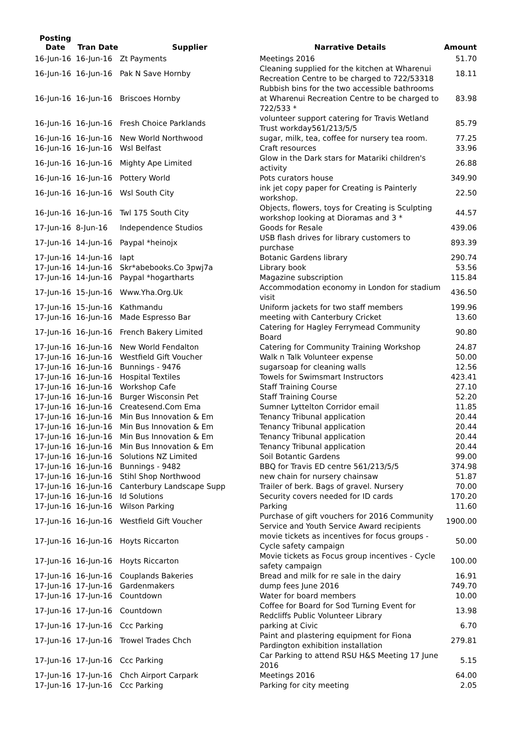| Posting Date | Tran Date | Supplier | Narrative Details | Amount |
| --- | --- | --- | --- | --- |
| 16-Jun-16 | 16-Jun-16 | Zt Payments | Meetings 2016 | 51.70 |
| 16-Jun-16 | 16-Jun-16 | Pak N Save Hornby | Cleaning supplied for the kitchen at Wharenui Recreation Centre to be charged to 722/53318 | 18.11 |
| 16-Jun-16 | 16-Jun-16 | Briscoes Hornby | Rubbish bins for the two accessible bathrooms at Wharenui Recreation Centre to be charged to 722/533 * | 83.98 |
| 16-Jun-16 | 16-Jun-16 | Fresh Choice Parklands | volunteer support catering for Travis Wetland Trust workday561/213/5/5 | 85.79 |
| 16-Jun-16 | 16-Jun-16 | New World Northwood | sugar, milk, tea, coffee for nursery tea room. | 77.25 |
| 16-Jun-16 | 16-Jun-16 | Wsl Belfast | Craft resources | 33.96 |
| 16-Jun-16 | 16-Jun-16 | Mighty Ape Limited | Glow in the Dark stars for Matariki children's activity | 26.88 |
| 16-Jun-16 | 16-Jun-16 | Pottery World | Pots curators house | 349.90 |
| 16-Jun-16 | 16-Jun-16 | Wsl South City | ink jet copy paper for Creating is Painterly workshop. | 22.50 |
| 16-Jun-16 | 16-Jun-16 | Twl 175 South City | Objects, flowers, toys for Creating is Sculpting workshop looking at Dioramas and 3 * | 44.57 |
| 17-Jun-16 | 8-Jun-16 | Independence Studios | Goods for Resale | 439.06 |
| 17-Jun-16 | 14-Jun-16 | Paypal *heinojx | USB flash drives for library customers to purchase | 893.39 |
| 17-Jun-16 | 14-Jun-16 | Iapt | Botanic Gardens library | 290.74 |
| 17-Jun-16 | 14-Jun-16 | Skr*abebooks.Co 3pwj7a | Library book | 53.56 |
| 17-Jun-16 | 14-Jun-16 | Paypal *hogartharts | Magazine subscription | 115.84 |
| 17-Jun-16 | 15-Jun-16 | Www.Yha.Org.Uk | Accommodation economy in London for stadium visit | 436.50 |
| 17-Jun-16 | 15-Jun-16 | Kathmandu | Uniform jackets for two staff members | 199.96 |
| 17-Jun-16 | 16-Jun-16 | Made Espresso Bar | meeting with Canterbury Cricket | 13.60 |
| 17-Jun-16 | 16-Jun-16 | French Bakery Limited | Catering for Hagley Ferrymead Community Board | 90.80 |
| 17-Jun-16 | 16-Jun-16 | New World Fendalton | Catering for Community Training Workshop | 24.87 |
| 17-Jun-16 | 16-Jun-16 | Westfield Gift Voucher | Walk n Talk Volunteer expense | 50.00 |
| 17-Jun-16 | 16-Jun-16 | Bunnings - 9476 | sugarsoap for cleaning walls | 12.56 |
| 17-Jun-16 | 16-Jun-16 | Hospital Textiles | Towels for Swimsmart Instructors | 423.41 |
| 17-Jun-16 | 16-Jun-16 | Workshop Cafe | Staff Training Course | 27.10 |
| 17-Jun-16 | 16-Jun-16 | Burger Wisconsin Pet | Staff Training Course | 52.20 |
| 17-Jun-16 | 16-Jun-16 | Createsend.Com Ema | Sumner Lyttelton Corridor email | 11.85 |
| 17-Jun-16 | 16-Jun-16 | Min Bus Innovation & Em | Tenancy Tribunal application | 20.44 |
| 17-Jun-16 | 16-Jun-16 | Min Bus Innovation & Em | Tenancy Tribunal application | 20.44 |
| 17-Jun-16 | 16-Jun-16 | Min Bus Innovation & Em | Tenancy Tribunal application | 20.44 |
| 17-Jun-16 | 16-Jun-16 | Min Bus Innovation & Em | Tenancy Tribunal application | 20.44 |
| 17-Jun-16 | 16-Jun-16 | Solutions NZ Limited | Soil Botantic Gardens | 99.00 |
| 17-Jun-16 | 16-Jun-16 | Bunnings - 9482 | BBQ for Travis ED centre 561/213/5/5 | 374.98 |
| 17-Jun-16 | 16-Jun-16 | Stihl Shop Northwood | new chain for nursery chainsaw | 51.87 |
| 17-Jun-16 | 16-Jun-16 | Canterbury Landscape Supp | Trailer of berk. Bags of gravel. Nursery | 70.00 |
| 17-Jun-16 | 16-Jun-16 | Id Solutions | Security covers needed for ID cards | 170.20 |
| 17-Jun-16 | 16-Jun-16 | Wilson Parking | Parking | 11.60 |
| 17-Jun-16 | 16-Jun-16 | Westfield Gift Voucher | Purchase of gift vouchers for 2016 Community Service and Youth Service Award recipients | 1900.00 |
| 17-Jun-16 | 16-Jun-16 | Hoyts Riccarton | movie tickets as incentives for focus groups - Cycle safety campaign | 50.00 |
| 17-Jun-16 | 16-Jun-16 | Hoyts Riccarton | Movie tickets as Focus group incentives - Cycle safety campaign | 100.00 |
| 17-Jun-16 | 16-Jun-16 | Couplands Bakeries | Bread and milk for re sale in the dairy | 16.91 |
| 17-Jun-16 | 17-Jun-16 | Gardenmakers | dump fees June 2016 | 749.70 |
| 17-Jun-16 | 17-Jun-16 | Countdown | Water for board members | 10.00 |
| 17-Jun-16 | 17-Jun-16 | Countdown | Coffee for Board for Sod Turning Event for Redcliffs Public Volunteer Library | 13.98 |
| 17-Jun-16 | 17-Jun-16 | Ccc Parking | parking at Civic | 6.70 |
| 17-Jun-16 | 17-Jun-16 | Trowel Trades Chch | Paint and plastering equipment for Fiona Pardington exhibition installation | 279.81 |
| 17-Jun-16 | 17-Jun-16 | Ccc Parking | Car Parking to attend RSU H&S Meeting 17 June 2016 | 5.15 |
| 17-Jun-16 | 17-Jun-16 | Chch Airport Carpark | Meetings 2016 | 64.00 |
| 17-Jun-16 | 17-Jun-16 | Ccc Parking | Parking for city meeting | 2.05 |